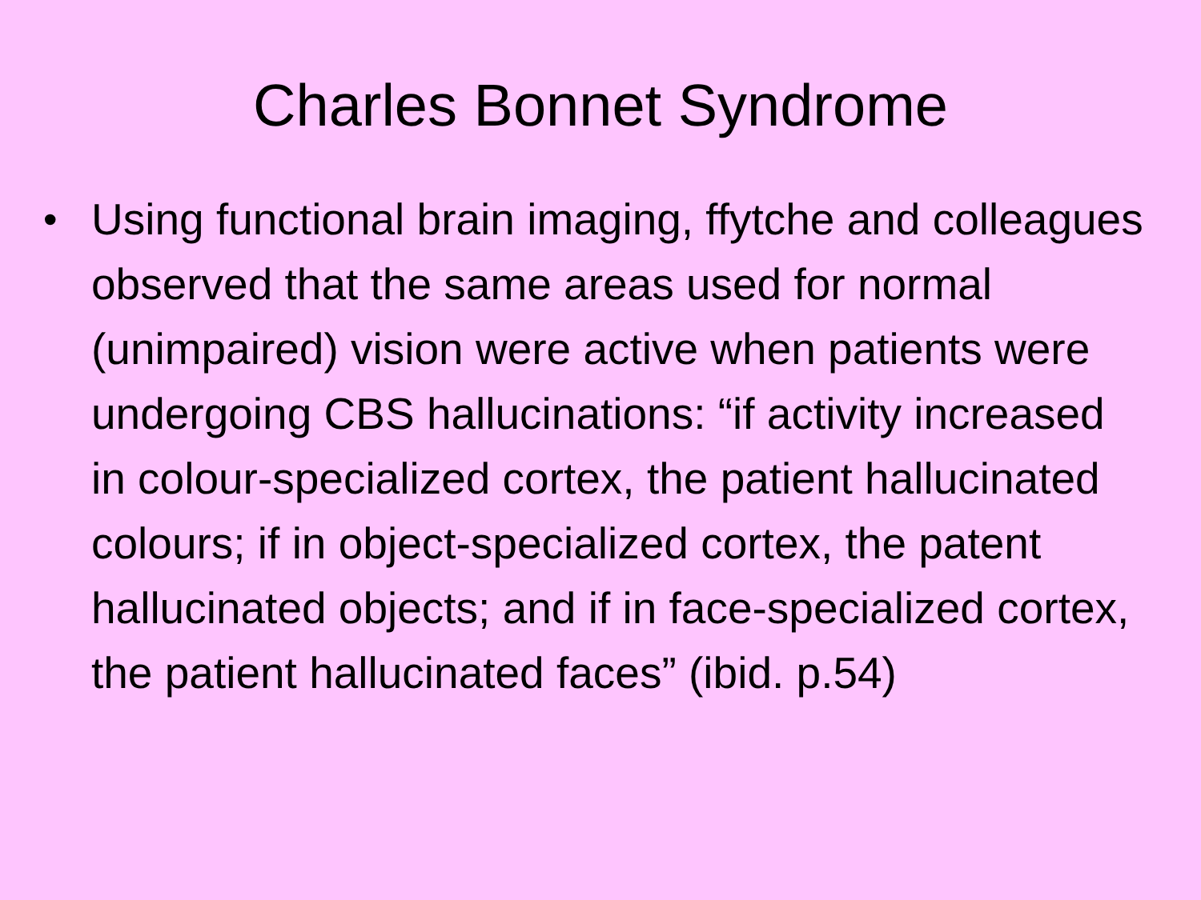Charles Bonnet Syndrome
• Using functional brain imaging, ffytche and colleagues observed that the same areas used for normal (unimpaired) vision were active when patients were undergoing CBS hallucinations: “if activity increased in colour-specialized cortex, the patient hallucinated colours; if in object-specialized cortex, the patent hallucinated objects; and if in face-specialized cortex, the patient hallucinated faces” (ibid. p.54)